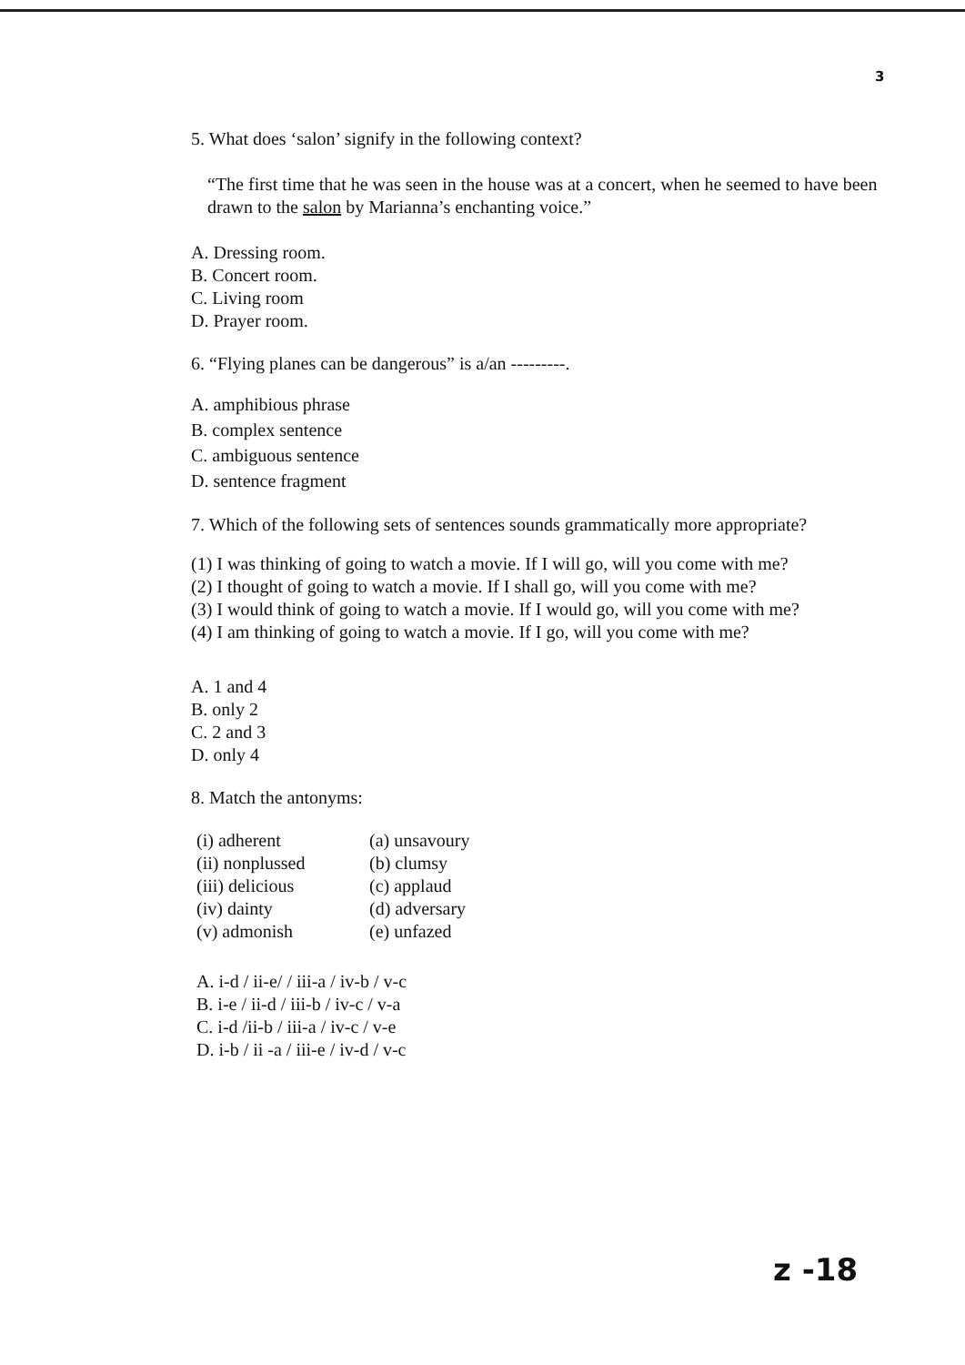3
5. What does ‘salon’ signify in the following context?
“The first time that he was seen in the house was at a concert, when he seemed to have been drawn to the salon by Marianna’s enchanting voice.”
A. Dressing room.
B. Concert room.
C. Living room
D. Prayer room.
6. “Flying planes can be dangerous” is a/an ---------.
A. amphibious phrase
B. complex sentence
C. ambiguous sentence
D. sentence fragment
7. Which of the following sets of sentences sounds grammatically more appropriate?
(1) I was thinking of going to watch a movie. If I will go, will you come with me?
(2) I thought of going to watch a movie. If I shall go, will you come with me?
(3) I would think of going to watch a movie. If I would go, will you come with me?
(4) I am thinking of going to watch a movie. If I go, will you come with me?
A. 1 and 4
B. only 2
C. 2 and 3
D. only 4
8. Match the antonyms:
| (i) adherent | (a) unsavoury |
| (ii) nonplussed | (b) clumsy |
| (iii) delicious | (c) applaud |
| (iv) dainty | (d) adversary |
| (v) admonish | (e) unfazed |
A. i-d / ii-e/ / iii-a / iv-b / v-c
B. i-e / ii-d / iii-b / iv-c / v-a
C. i-d /ii-b / iii-a / iv-c / v-e
D. i-b / ii -a / iii-e / iv-d / v-c
z -18